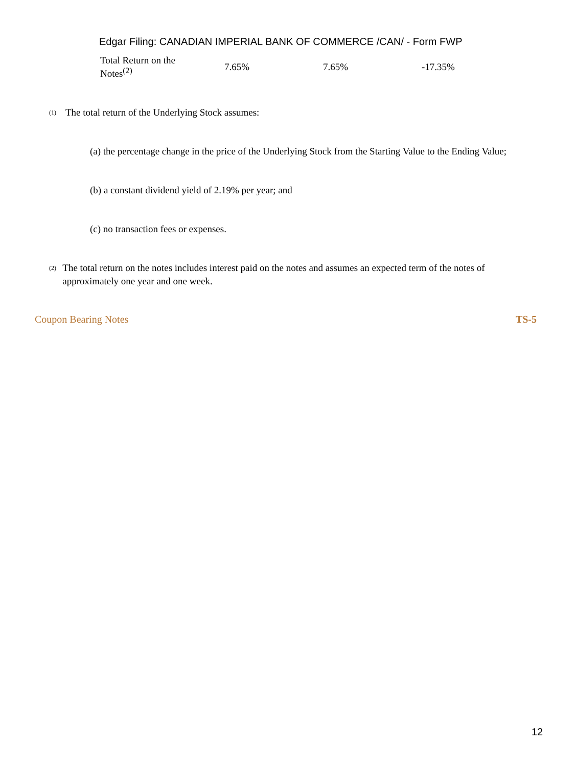Edgar Filing: CANADIAN IMPERIAL BANK OF COMMERCE /CAN/ - Form FWP
| Total Return on the Notes<sup>(2)</sup> | 7.65% | 7.65% | -17.35% |
<sup>(1)</sup>
The total return of the Underlying Stock assumes:
(a) the percentage change in the price of the Underlying Stock from the Starting Value to the Ending Value;
(b) a constant dividend yield of 2.19% per year; and
(c) no transaction fees or expenses.
<sup>(2)</sup>
The total return on the notes includes interest paid on the notes and assumes an expected term of the notes of approximately one year and one week.
Coupon Bearing Notes TS-5
12